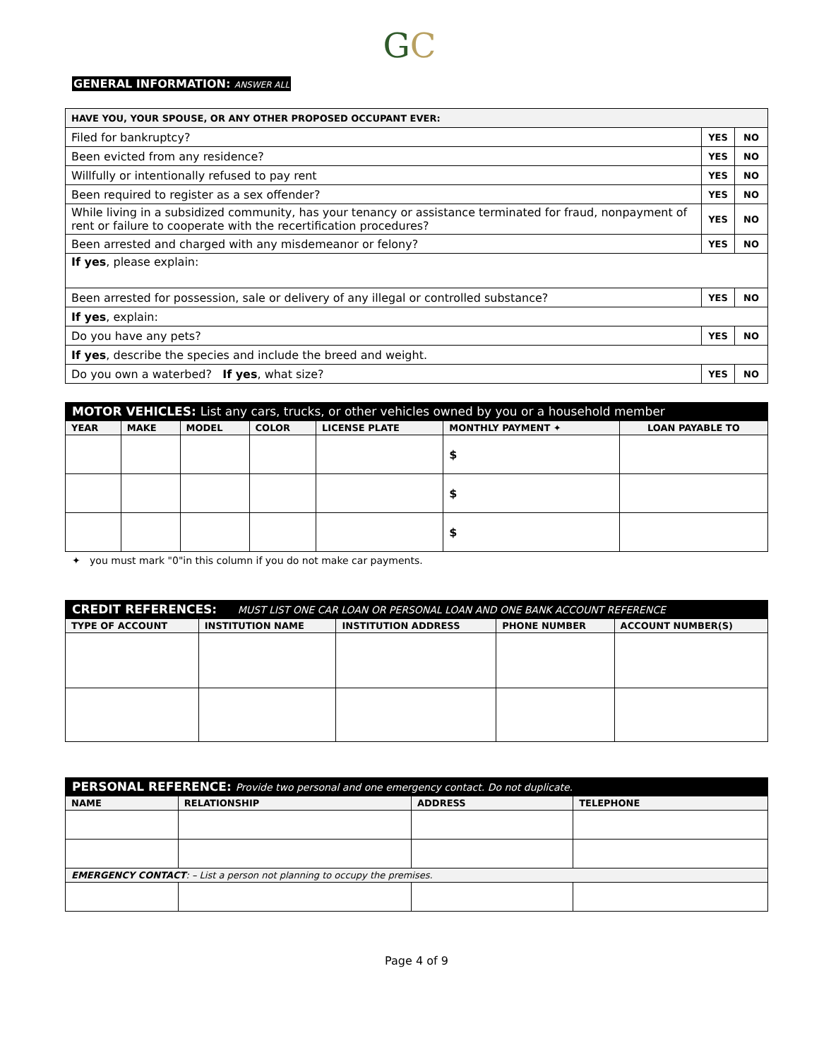GC
GENERAL INFORMATION: ANSWER ALL
| HAVE YOU, YOUR SPOUSE, OR ANY OTHER PROPOSED OCCUPANT EVER: | | |
| Filed for bankruptcy? | YES | NO |
| Been evicted from any residence? | YES | NO |
| Willfully or intentionally refused to pay rent | YES | NO |
| Been required to register as a sex offender? | YES | NO |
| While living in a subsidized community, has your tenancy or assistance terminated for fraud, nonpayment of rent or failure to cooperate with the recertification procedures? | YES | NO |
| Been arrested and charged with any misdemeanor or felony? | YES | NO |
| If yes , please explain: | | |
| Been arrested for possession, sale or delivery of any illegal or controlled substance? | YES | NO |
| If yes , explain: | | |
| Do you have any pets? | YES | NO |
| If yes , describe the species and include the breed and weight. | | |
| Do you own a waterbed? If yes , what size? | YES | NO |
MOTOR VEHICLES: List any cars, trucks, or other vehicles owned by you or a household member
| YEAR | MAKE | MODEL | COLOR | LICENSE PLATE | MONTHLY PAYMENT ✦ | LOAN PAYABLE TO |
| --- | --- | --- | --- | --- | --- | --- |
| | | | | | $ | |
| | | | | | $ | |
| | | | | | $ | |
✦ you must mark "0"in this column if you do not make car payments.
CREDIT REFERENCES: MUST LIST ONE CAR LOAN OR PERSONAL LOAN AND ONE BANK ACCOUNT REFERENCE
| TYPE OF ACCOUNT | INSTITUTION NAME | INSTITUTION ADDRESS | PHONE NUMBER | ACCOUNT NUMBER(S) |
| --- | --- | --- | --- | --- |
PERSONAL REFERENCE: Provide two personal and one emergency contact. Do not duplicate.
| NAME | RELATIONSHIP | ADDRESS | TELEPHONE |
| --- | --- | --- | --- |
| EMERGENCY CONTACT : – List a person not planning to occupy the premises. | | | |
Page 4 of 9